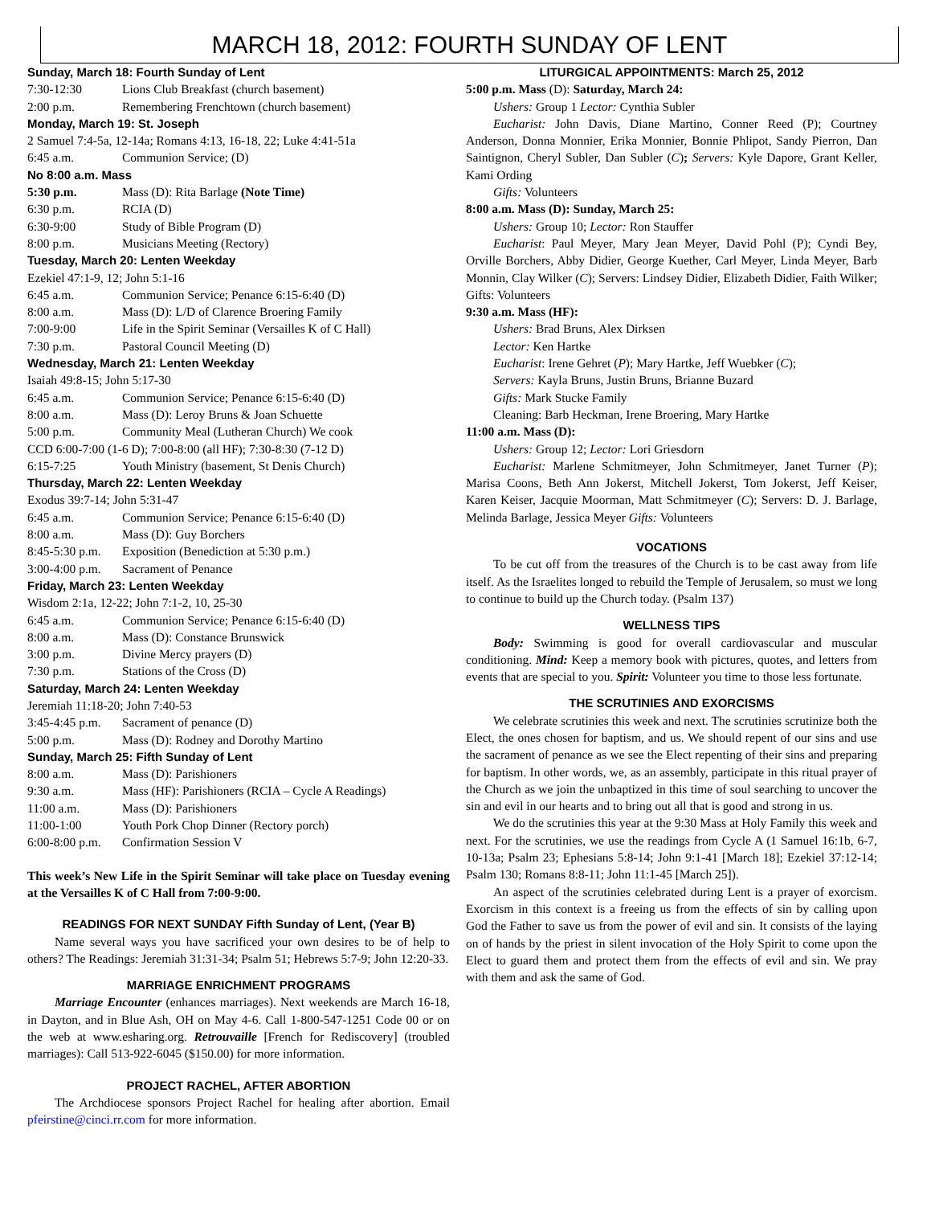MARCH 18, 2012: FOURTH SUNDAY OF LENT
Sunday, March 18: Fourth Sunday of Lent
7:30-12:30 Lions Club Breakfast (church basement)
2:00 p.m. Remembering Frenchtown (church basement)
Monday, March 19: St. Joseph
2 Samuel 7:4-5a, 12-14a; Romans 4:13, 16-18, 22; Luke 4:41-51a
6:45 a.m. Communion Service; (D)
No 8:00 a.m. Mass
5:30 p.m. Mass (D): Rita Barlage (Note Time)
6:30 p.m. RCIA (D)
6:30-9:00 Study of Bible Program (D)
8:00 p.m. Musicians Meeting (Rectory)
Tuesday, March 20: Lenten Weekday
Ezekiel 47:1-9, 12; John 5:1-16
6:45 a.m. Communion Service; Penance 6:15-6:40 (D)
8:00 a.m. Mass (D): L/D of Clarence Broering Family
7:00-9:00 Life in the Spirit Seminar (Versailles K of C Hall)
7:30 p.m. Pastoral Council Meeting (D)
Wednesday, March 21: Lenten Weekday
Isaiah 49:8-15; John 5:17-30
6:45 a.m. Communion Service; Penance 6:15-6:40 (D)
8:00 a.m. Mass (D): Leroy Bruns & Joan Schuette
5:00 p.m. Community Meal (Lutheran Church) We cook
CCD 6:00-7:00 (1-6 D); 7:00-8:00 (all HF); 7:30-8:30 (7-12 D)
6:15-7:25 Youth Ministry (basement, St Denis Church)
Thursday, March 22: Lenten Weekday
Exodus 39:7-14; John 5:31-47
6:45 a.m. Communion Service; Penance 6:15-6:40 (D)
8:00 a.m. Mass (D): Guy Borchers
8:45-5:30 p.m. Exposition (Benediction at 5:30 p.m.)
3:00-4:00 p.m. Sacrament of Penance
Friday, March 23: Lenten Weekday
Wisdom 2:1a, 12-22; John 7:1-2, 10, 25-30
6:45 a.m. Communion Service; Penance 6:15-6:40 (D)
8:00 a.m. Mass (D): Constance Brunswick
3:00 p.m. Divine Mercy prayers (D)
7:30 p.m. Stations of the Cross (D)
Saturday, March 24: Lenten Weekday
Jeremiah 11:18-20; John 7:40-53
3:45-4:45 p.m. Sacrament of penance (D)
5:00 p.m. Mass (D): Rodney and Dorothy Martino
Sunday, March 25: Fifth Sunday of Lent
8:00 a.m. Mass (D): Parishioners
9:30 a.m. Mass (HF): Parishioners (RCIA – Cycle A Readings)
11:00 a.m. Mass (D): Parishioners
11:00-1:00 Youth Pork Chop Dinner (Rectory porch)
6:00-8:00 p.m. Confirmation Session V
This week’s New Life in the Spirit Seminar will take place on Tuesday evening at the Versailles K of C Hall from 7:00-9:00.
READINGS FOR NEXT SUNDAY Fifth Sunday of Lent, (Year B)
Name several ways you have sacrificed your own desires to be of help to others? The Readings: Jeremiah 31:31-34; Psalm 51; Hebrews 5:7-9; John 12:20-33.
MARRIAGE ENRICHMENT PROGRAMS
Marriage Encounter (enhances marriages). Next weekends are March 16-18, in Dayton, and in Blue Ash, OH on May 4-6. Call 1-800-547-1251 Code 00 or on the web at www.esharing.org. Retrouvaille [French for Rediscovery] (troubled marriages): Call 513-922-6045 ($150.00) for more information.
PROJECT RACHEL, AFTER ABORTION
The Archdiocese sponsors Project Rachel for healing after abortion. Email pfeirstine@cinci.rr.com for more information.
LITURGICAL APPOINTMENTS: March 25, 2012
5:00 p.m. Mass (D): Saturday, March 24:
Ushers: Group 1 Lector: Cynthia Subler
Eucharist: John Davis, Diane Martino, Conner Reed (P); Courtney Anderson, Donna Monnier, Erika Monnier, Bonnie Phlipot, Sandy Pierron, Dan Saintignon, Cheryl Subler, Dan Subler (C); Servers: Kyle Dapore, Grant Keller, Kami Ording
Gifts: Volunteers
8:00 a.m. Mass (D): Sunday, March 25:
Ushers: Group 10; Lector: Ron Stauffer
Eucharist: Paul Meyer, Mary Jean Meyer, David Pohl (P); Cyndi Bey, Orville Borchers, Abby Didier, George Kuether, Carl Meyer, Linda Meyer, Barb Monnin, Clay Wilker (C); Servers: Lindsey Didier, Elizabeth Didier, Faith Wilker; Gifts: Volunteers
9:30 a.m. Mass (HF):
Ushers: Brad Bruns, Alex Dirksen
Lector: Ken Hartke
Eucharist: Irene Gehret (P); Mary Hartke, Jeff Wuebker (C);
Servers: Kayla Bruns, Justin Bruns, Brianne Buzard
Gifts: Mark Stucke Family
Cleaning: Barb Heckman, Irene Broering, Mary Hartke
11:00 a.m. Mass (D):
Ushers: Group 12; Lector: Lori Griesdorn
Eucharist: Marlene Schmitmeyer, John Schmitmeyer, Janet Turner (P); Marisa Coons, Beth Ann Jokerst, Mitchell Jokerst, Tom Jokerst, Jeff Keiser, Karen Keiser, Jacquie Moorman, Matt Schmitmeyer (C); Servers: D. J. Barlage, Melinda Barlage, Jessica Meyer Gifts: Volunteers
VOCATIONS
To be cut off from the treasures of the Church is to be cast away from life itself. As the Israelites longed to rebuild the Temple of Jerusalem, so must we long to continue to build up the Church today. (Psalm 137)
WELLNESS TIPS
Body: Swimming is good for overall cardiovascular and muscular conditioning. Mind: Keep a memory book with pictures, quotes, and letters from events that are special to you. Spirit: Volunteer you time to those less fortunate.
THE SCRUTINIES AND EXORCISMS
We celebrate scrutinies this week and next. The scrutinies scrutinize both the Elect, the ones chosen for baptism, and us. We should repent of our sins and use the sacrament of penance as we see the Elect repenting of their sins and preparing for baptism. In other words, we, as an assembly, participate in this ritual prayer of the Church as we join the unbaptized in this time of soul searching to uncover the sin and evil in our hearts and to bring out all that is good and strong in us.
We do the scrutinies this year at the 9:30 Mass at Holy Family this week and next. For the scrutinies, we use the readings from Cycle A (1 Samuel 16:1b, 6-7, 10-13a; Psalm 23; Ephesians 5:8-14; John 9:1-41 [March 18]; Ezekiel 37:12-14; Psalm 130; Romans 8:8-11; John 11:1-45 [March 25]).
An aspect of the scrutinies celebrated during Lent is a prayer of exorcism. Exorcism in this context is a freeing us from the effects of sin by calling upon God the Father to save us from the power of evil and sin. It consists of the laying on of hands by the priest in silent invocation of the Holy Spirit to come upon the Elect to guard them and protect them from the effects of evil and sin. We pray with them and ask the same of God.